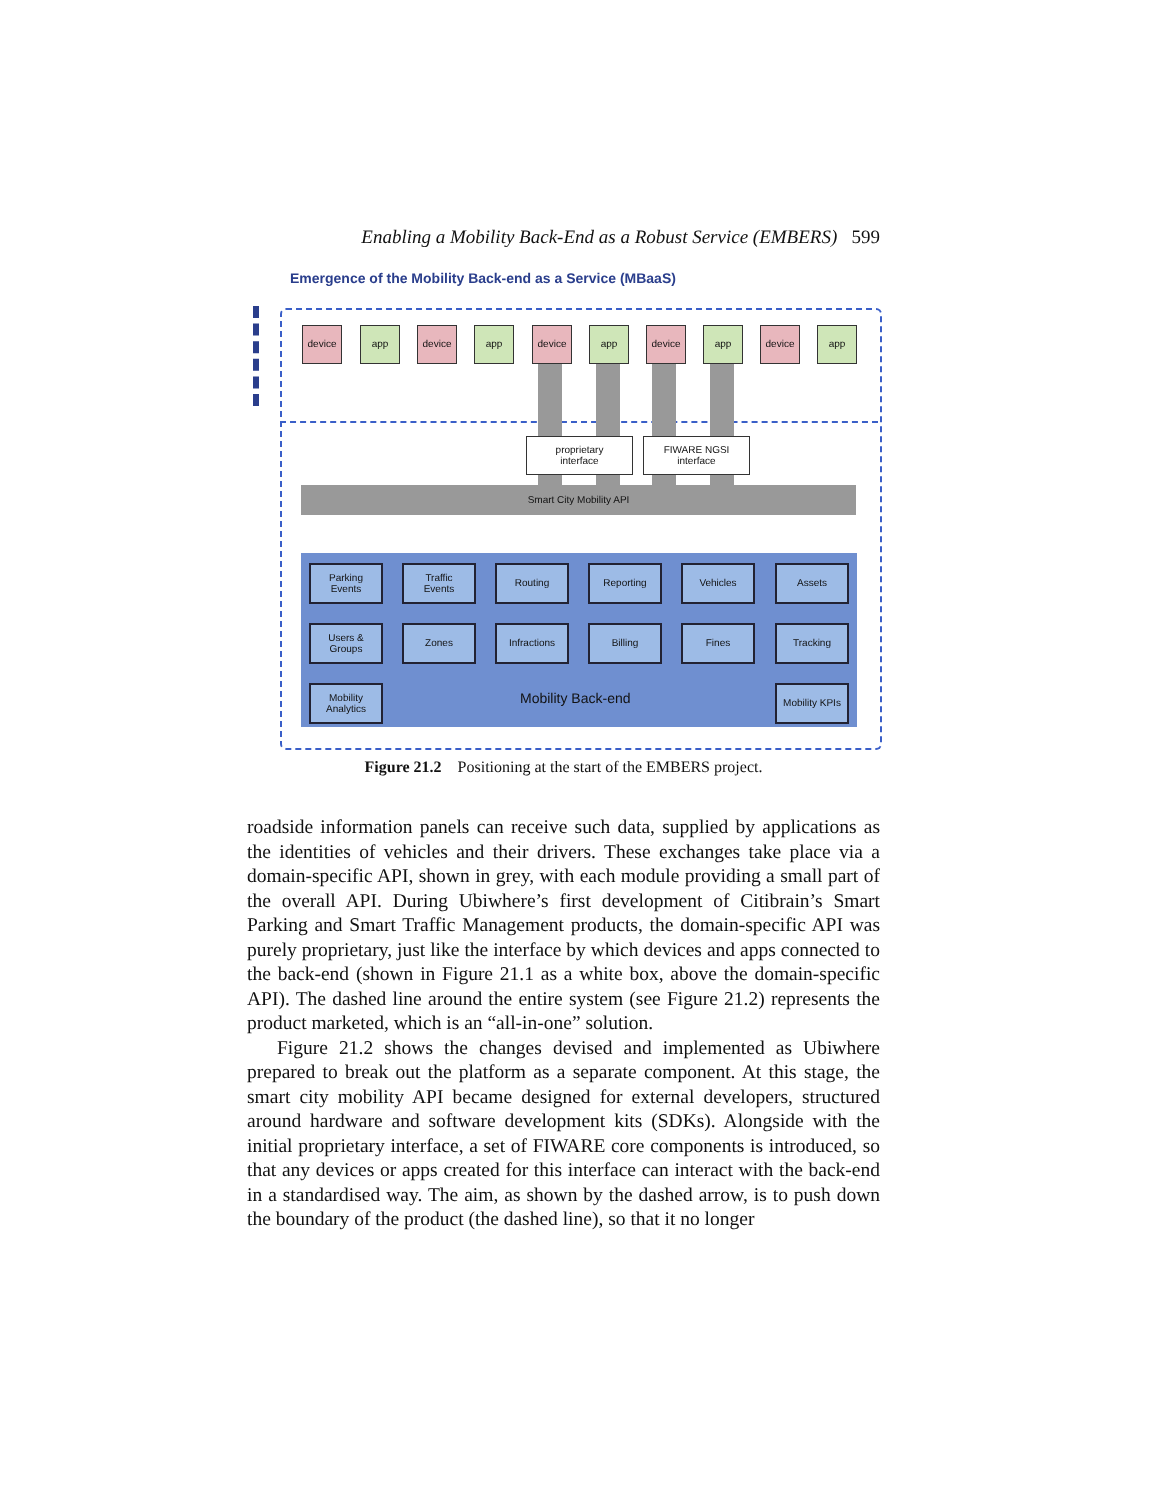Enabling a Mobility Back-End as a Robust Service (EMBERS) 599
Emergence of the Mobility Back-end as a Service (MBaaS)
device app device app device app device app device app
proprietary
interface
FIWARE NGSI
interface
Smart City Mobility API
Parking
Events
Traffic
Events
Routing Reporting Vehicles Assets
Users &
Groups
Zones Infractions Billing Fines Tracking
Mobility
Analytics
Mobility Back-end
Mobility KPIs
Figure 21.2 Positioning at the start of the EMBERS project.
roadside information panels can receive such data, supplied by applications as the identities of vehicles and their drivers. These exchanges take place via a domain-specific API, shown in grey, with each module providing a small part of the overall API. During Ubiwhere’s first development of Citibrain’s Smart Parking and Smart Traffic Management products, the domain-specific API was purely proprietary, just like the interface by which devices and apps connected to the back-end (shown in Figure 21.1 as a white box, above the domain-specific API). The dashed line around the entire system (see Figure 21.2) represents the product marketed, which is an “all-in-one” solution.
Figure 21.2 shows the changes devised and implemented as Ubiwhere prepared to break out the platform as a separate component. At this stage, the smart city mobility API became designed for external developers, structured around hardware and software development kits (SDKs). Alongside with the initial proprietary interface, a set of FIWARE core components is introduced, so that any devices or apps created for this interface can interact with the back-end in a standardised way. The aim, as shown by the dashed arrow, is to push down the boundary of the product (the dashed line), so that it no longer